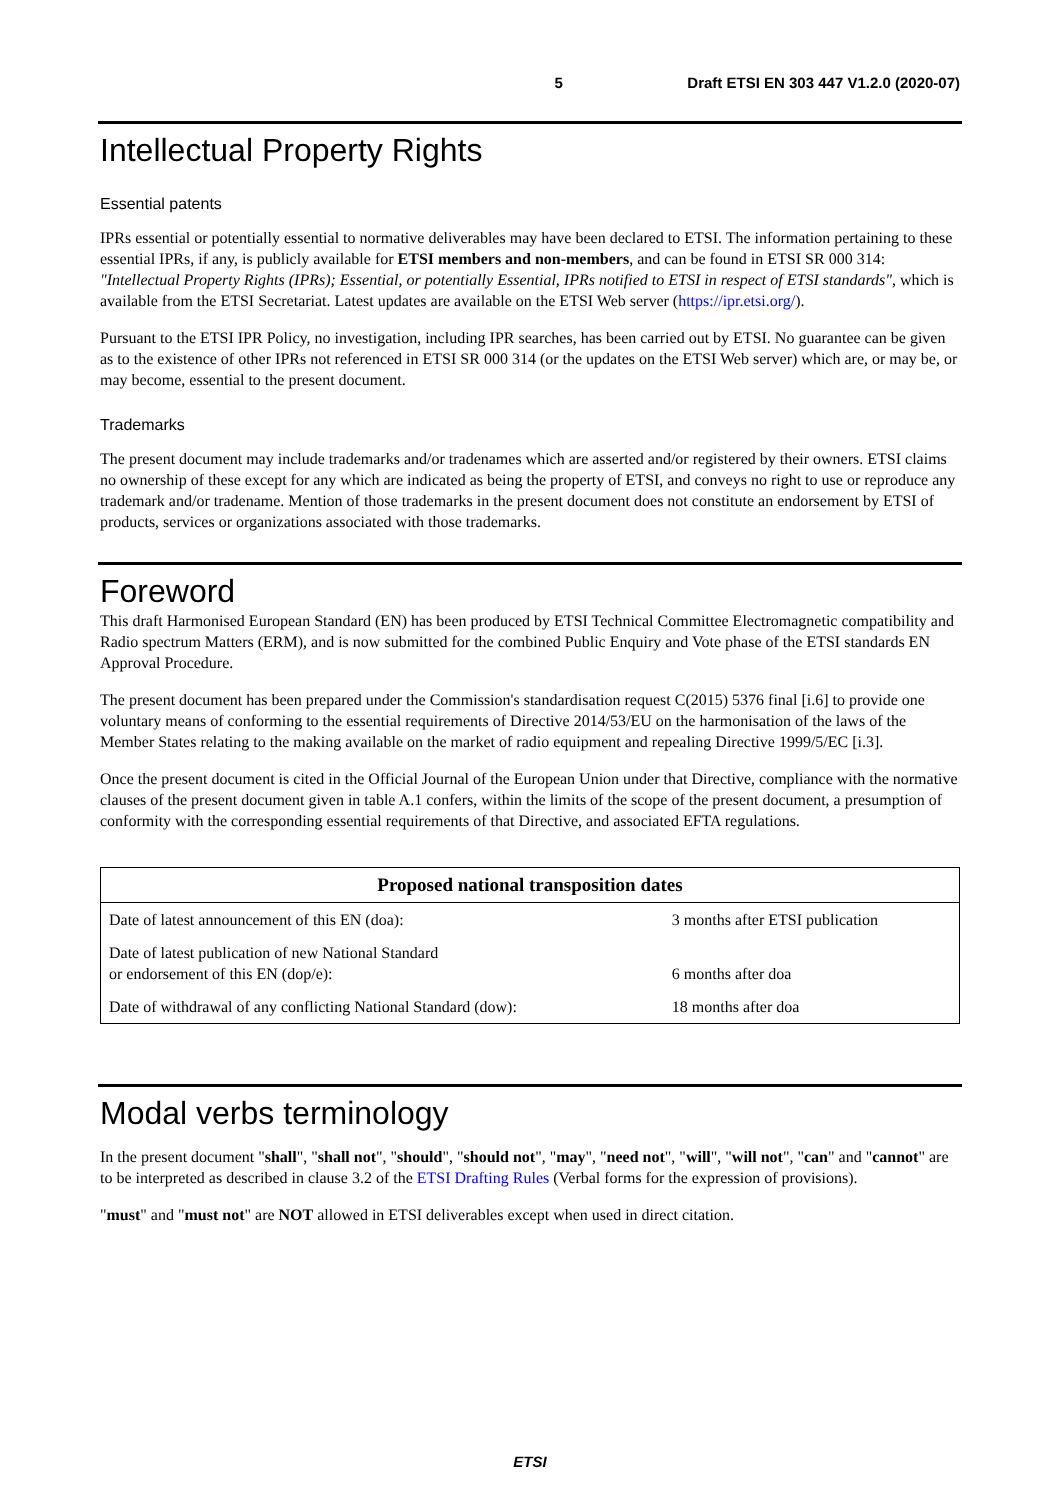5 Draft ETSI EN 303 447 V1.2.0 (2020-07)
Intellectual Property Rights
Essential patents
IPRs essential or potentially essential to normative deliverables may have been declared to ETSI. The information pertaining to these essential IPRs, if any, is publicly available for ETSI members and non-members, and can be found in ETSI SR 000 314: "Intellectual Property Rights (IPRs); Essential, or potentially Essential, IPRs notified to ETSI in respect of ETSI standards", which is available from the ETSI Secretariat. Latest updates are available on the ETSI Web server (https://ipr.etsi.org/).
Pursuant to the ETSI IPR Policy, no investigation, including IPR searches, has been carried out by ETSI. No guarantee can be given as to the existence of other IPRs not referenced in ETSI SR 000 314 (or the updates on the ETSI Web server) which are, or may be, or may become, essential to the present document.
Trademarks
The present document may include trademarks and/or tradenames which are asserted and/or registered by their owners. ETSI claims no ownership of these except for any which are indicated as being the property of ETSI, and conveys no right to use or reproduce any trademark and/or tradename. Mention of those trademarks in the present document does not constitute an endorsement by ETSI of products, services or organizations associated with those trademarks.
Foreword
This draft Harmonised European Standard (EN) has been produced by ETSI Technical Committee Electromagnetic compatibility and Radio spectrum Matters (ERM), and is now submitted for the combined Public Enquiry and Vote phase of the ETSI standards EN Approval Procedure.
The present document has been prepared under the Commission's standardisation request C(2015) 5376 final [i.6] to provide one voluntary means of conforming to the essential requirements of Directive 2014/53/EU on the harmonisation of the laws of the Member States relating to the making available on the market of radio equipment and repealing Directive 1999/5/EC [i.3].
Once the present document is cited in the Official Journal of the European Union under that Directive, compliance with the normative clauses of the present document given in table A.1 confers, within the limits of the scope of the present document, a presumption of conformity with the corresponding essential requirements of that Directive, and associated EFTA regulations.
| Proposed national transposition dates | |
| --- | --- |
| Date of latest announcement of this EN (doa): | 3 months after ETSI publication |
| Date of latest publication of new National Standard or endorsement of this EN (dop/e): | 6 months after doa |
| Date of withdrawal of any conflicting National Standard (dow): | 18 months after doa |
Modal verbs terminology
In the present document "shall", "shall not", "should", "should not", "may", "need not", "will", "will not", "can" and "cannot" are to be interpreted as described in clause 3.2 of the ETSI Drafting Rules (Verbal forms for the expression of provisions).
"must" and "must not" are NOT allowed in ETSI deliverables except when used in direct citation.
ETSI